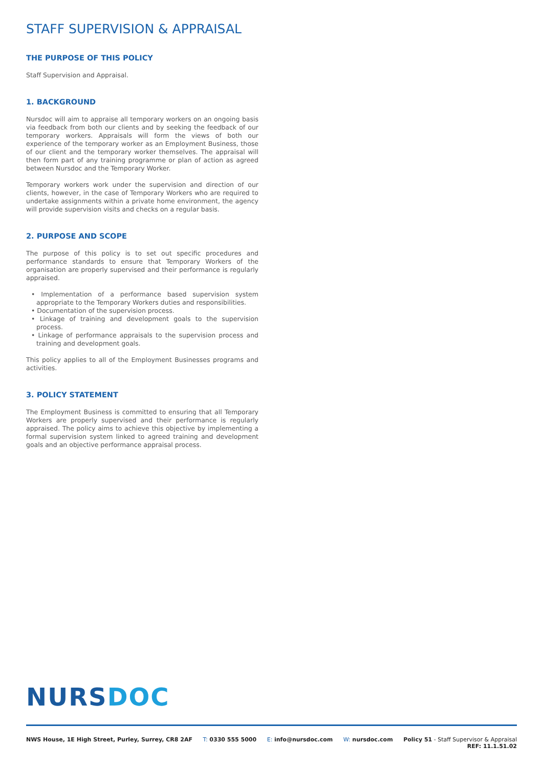STAFF SUPERVISION & APPRAISAL
THE PURPOSE OF THIS POLICY
Staff Supervision and Appraisal.
1. BACKGROUND
Nursdoc will aim to appraise all temporary workers on an ongoing basis via feedback from both our clients and by seeking the feedback of our temporary workers. Appraisals will form the views of both our experience of the temporary worker as an Employment Business, those of our client and the temporary worker themselves. The appraisal will then form part of any training programme or plan of action as agreed between Nursdoc and the Temporary Worker.
Temporary workers work under the supervision and direction of our clients, however, in the case of Temporary Workers who are required to undertake assignments within a private home environment, the agency will provide supervision visits and checks on a regular basis.
2. PURPOSE AND SCOPE
The purpose of this policy is to set out specific procedures and performance standards to ensure that Temporary Workers of the organisation are properly supervised and their performance is regularly appraised.
• Implementation of a performance based supervision system appropriate to the Temporary Workers duties and responsibilities.
• Documentation of the supervision process.
• Linkage of training and development goals to the supervision process.
• Linkage of performance appraisals to the supervision process and training and development goals.
This policy applies to all of the Employment Businesses programs and activities.
3. POLICY STATEMENT
The Employment Business is committed to ensuring that all Temporary Workers are properly supervised and their performance is regularly appraised. The policy aims to achieve this objective by implementing a formal supervision system linked to agreed training and development goals and an objective performance appraisal process.
NURS DOC
NWS House, 1E High Street, Purley, Surrey, CR8 2AF T: 0330 555 5000 E: info@nursdoc.com W: nursdoc.com Policy 51 - Staff Supervisor & Appraisal
REF: 11.1.51.02